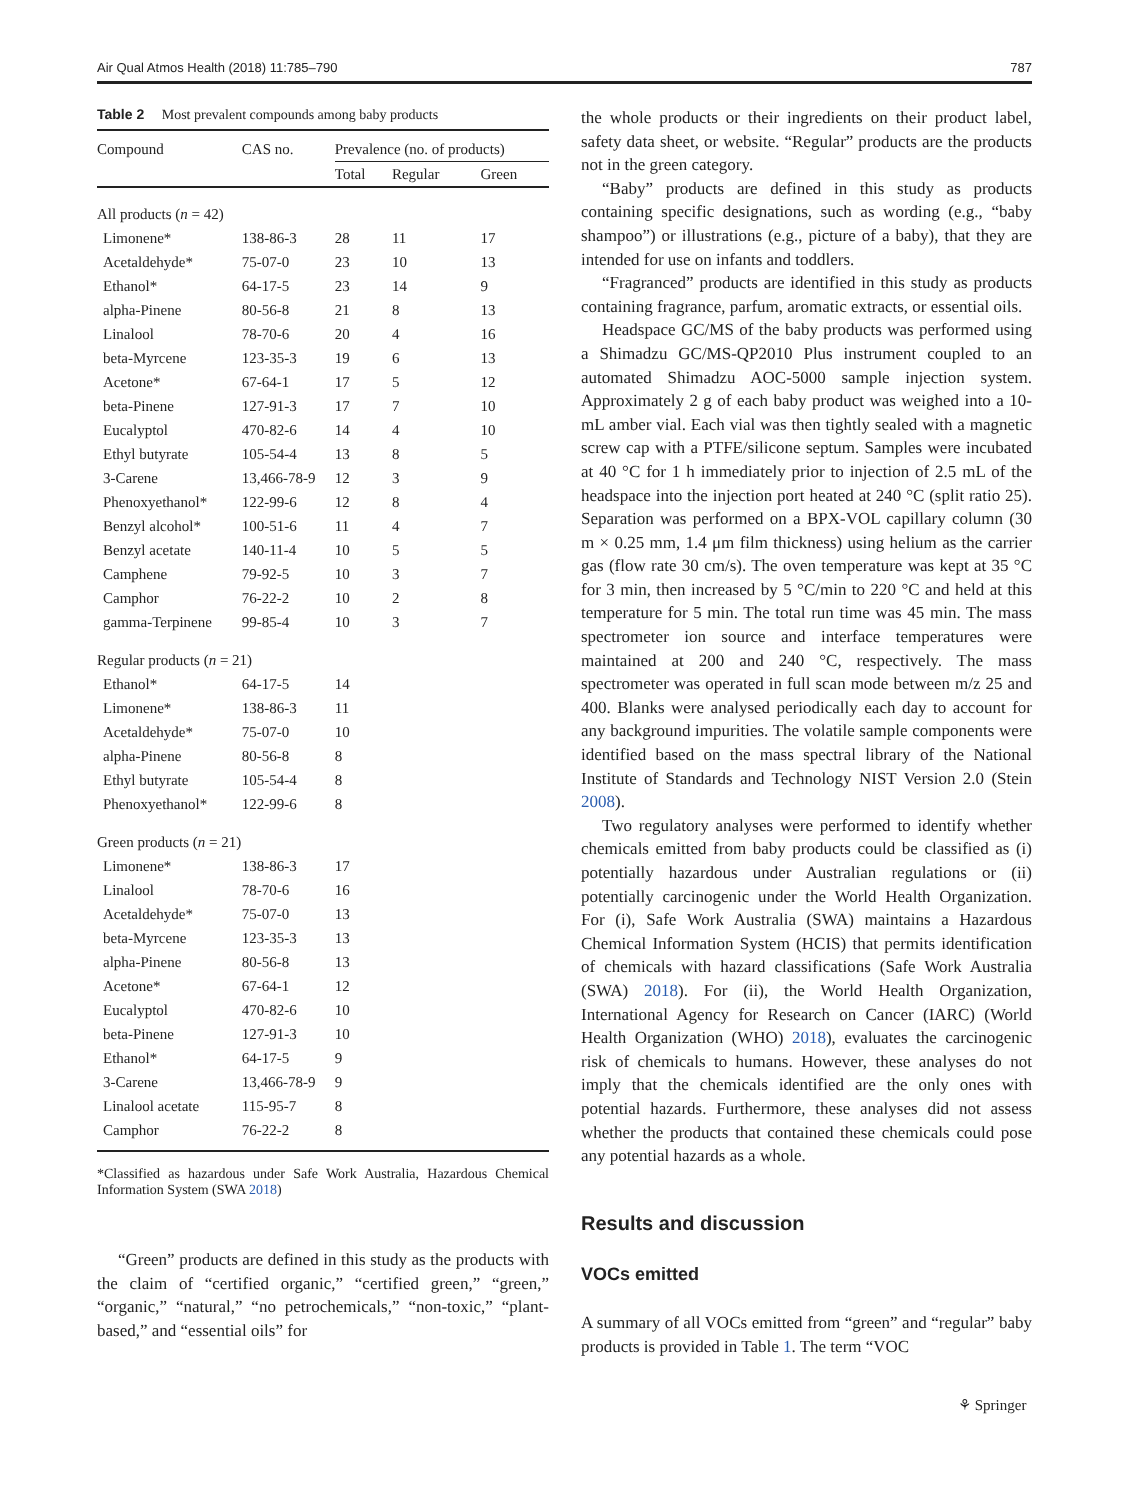Air Qual Atmos Health (2018) 11:785–790 787
Table 2 Most prevalent compounds among baby products
| Compound | CAS no. | Prevalence (no. of products) | | |
| --- | --- | --- | --- | --- |
| | | Total | Regular | Green |
| All products ( n = 42) | | | | |
| Limonene* | 138-86-3 | 28 | 11 | 17 |
| Acetaldehyde* | 75-07-0 | 23 | 10 | 13 |
| Ethanol* | 64-17-5 | 23 | 14 | 9 |
| alpha-Pinene | 80-56-8 | 21 | 8 | 13 |
| Linalool | 78-70-6 | 20 | 4 | 16 |
| beta-Myrcene | 123-35-3 | 19 | 6 | 13 |
| Acetone* | 67-64-1 | 17 | 5 | 12 |
| beta-Pinene | 127-91-3 | 17 | 7 | 10 |
| Eucalyptol | 470-82-6 | 14 | 4 | 10 |
| Ethyl butyrate | 105-54-4 | 13 | 8 | 5 |
| 3-Carene | 13,466-78-9 | 12 | 3 | 9 |
| Phenoxyethanol* | 122-99-6 | 12 | 8 | 4 |
| Benzyl alcohol* | 100-51-6 | 11 | 4 | 7 |
| Benzyl acetate | 140-11-4 | 10 | 5 | 5 |
| Camphene | 79-92-5 | 10 | 3 | 7 |
| Camphor | 76-22-2 | 10 | 2 | 8 |
| gamma-Terpinene | 99-85-4 | 10 | 3 | 7 |
| Regular products ( n = 21) | | | | |
| Ethanol* | 64-17-5 | 14 | | |
| Limonene* | 138-86-3 | 11 | | |
| Acetaldehyde* | 75-07-0 | 10 | | |
| alpha-Pinene | 80-56-8 | 8 | | |
| Ethyl butyrate | 105-54-4 | 8 | | |
| Phenoxyethanol* | 122-99-6 | 8 | | |
| Green products ( n = 21) | | | | |
| Limonene* | 138-86-3 | 17 | | |
| Linalool | 78-70-6 | 16 | | |
| Acetaldehyde* | 75-07-0 | 13 | | |
| beta-Myrcene | 123-35-3 | 13 | | |
| alpha-Pinene | 80-56-8 | 13 | | |
| Acetone* | 67-64-1 | 12 | | |
| Eucalyptol | 470-82-6 | 10 | | |
| beta-Pinene | 127-91-3 | 10 | | |
| Ethanol* | 64-17-5 | 9 | | |
| 3-Carene | 13,466-78-9 | 9 | | |
| Linalool acetate | 115-95-7 | 8 | | |
| Camphor | 76-22-2 | 8 | | |
*Classified as hazardous under Safe Work Australia, Hazardous Chemical Information System (SWA 2018)
“Green” products are defined in this study as the products with the claim of “certified organic,” “certified green,” “green,” “organic,” “natural,” “no petrochemicals,” “non-toxic,” “plant-based,” and “essential oils” for
the whole products or their ingredients on their product label, safety data sheet, or website. “Regular” products are the products not in the green category.
“Baby” products are defined in this study as products containing specific designations, such as wording (e.g., “baby shampoo”) or illustrations (e.g., picture of a baby), that they are intended for use on infants and toddlers.
“Fragranced” products are identified in this study as products containing fragrance, parfum, aromatic extracts, or essential oils.
Headspace GC/MS of the baby products was performed using a Shimadzu GC/MS-QP2010 Plus instrument coupled to an automated Shimadzu AOC-5000 sample injection system. Approximately 2 g of each baby product was weighed into a 10-mL amber vial. Each vial was then tightly sealed with a magnetic screw cap with a PTFE/silicone septum. Samples were incubated at 40 °C for 1 h immediately prior to injection of 2.5 mL of the headspace into the injection port heated at 240 °C (split ratio 25). Separation was performed on a BPX-VOL capillary column (30 m × 0.25 mm, 1.4 μm film thickness) using helium as the carrier gas (flow rate 30 cm/s). The oven temperature was kept at 35 °C for 3 min, then increased by 5 °C/min to 220 °C and held at this temperature for 5 min. The total run time was 45 min. The mass spectrometer ion source and interface temperatures were maintained at 200 and 240 °C, respectively. The mass spectrometer was operated in full scan mode between m/z 25 and 400. Blanks were analysed periodically each day to account for any background impurities. The volatile sample components were identified based on the mass spectral library of the National Institute of Standards and Technology NIST Version 2.0 (Stein 2008).
Two regulatory analyses were performed to identify whether chemicals emitted from baby products could be classified as (i) potentially hazardous under Australian regulations or (ii) potentially carcinogenic under the World Health Organization. For (i), Safe Work Australia (SWA) maintains a Hazardous Chemical Information System (HCIS) that permits identification of chemicals with hazard classifications (Safe Work Australia (SWA) 2018). For (ii), the World Health Organization, International Agency for Research on Cancer (IARC) (World Health Organization (WHO) 2018), evaluates the carcinogenic risk of chemicals to humans. However, these analyses do not imply that the chemicals identified are the only ones with potential hazards. Furthermore, these analyses did not assess whether the products that contained these chemicals could pose any potential hazards as a whole.
Results and discussion
VOCs emitted
A summary of all VOCs emitted from “green” and “regular” baby products is provided in Table 1. The term “VOC
⚘ Springer